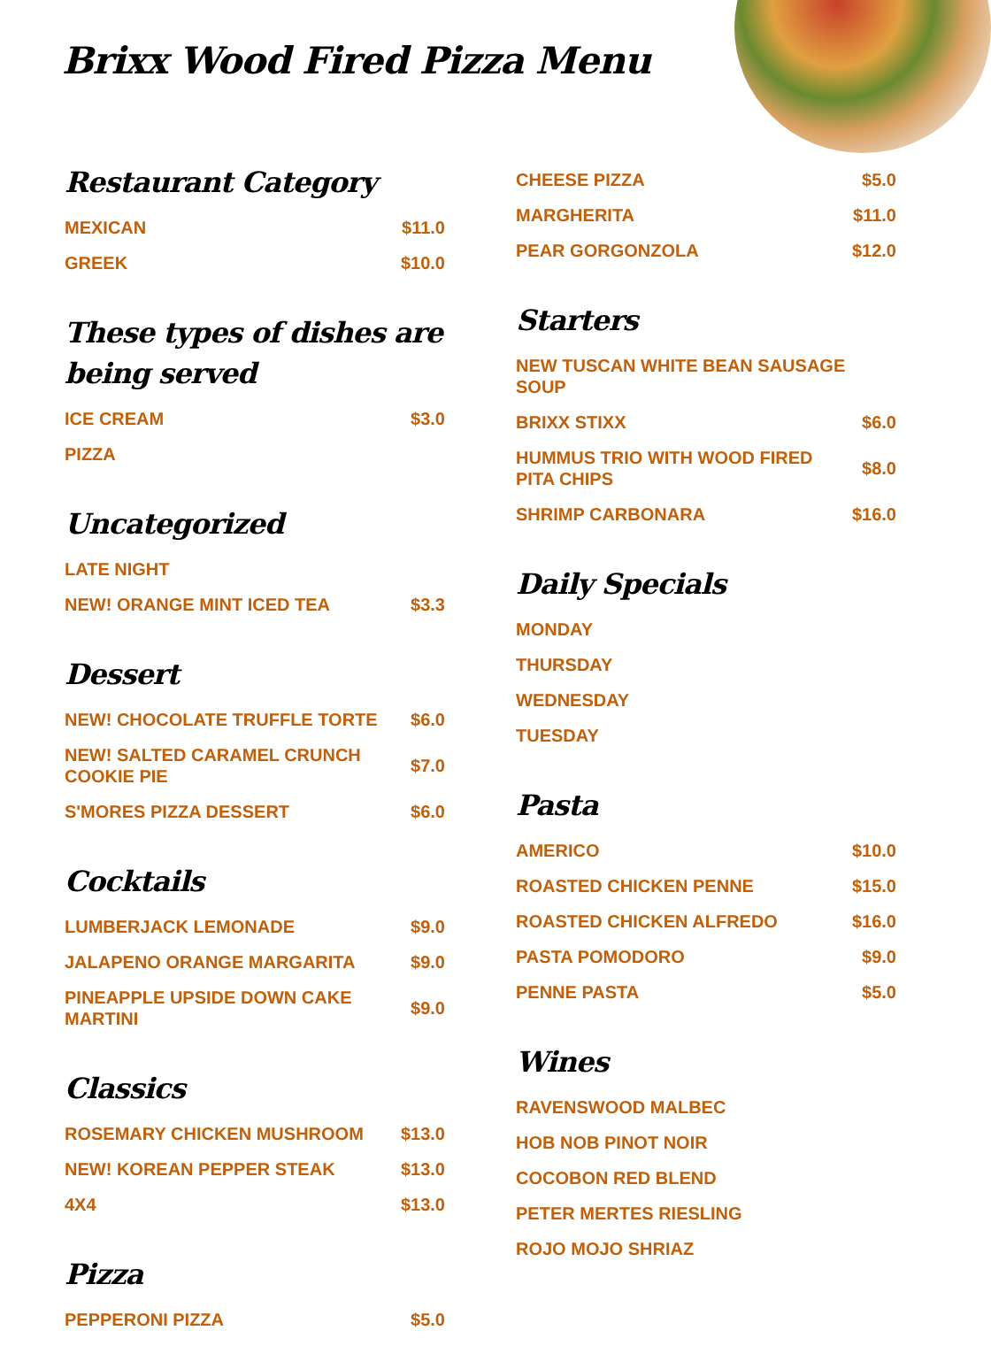Brixx Wood Fired Pizza Menu
Restaurant Category
MEXICAN $11.0
GREEK $10.0
These types of dishes are being served
ICE CREAM $3.0
PIZZA
Uncategorized
LATE NIGHT
NEW! ORANGE MINT ICED TEA $3.3
Dessert
NEW! CHOCOLATE TRUFFLE TORTE $6.0
NEW! SALTED CARAMEL CRUNCH COOKIE PIE $7.0
S'MORES PIZZA DESSERT $6.0
Cocktails
LUMBERJACK LEMONADE $9.0
JALAPENO ORANGE MARGARITA $9.0
PINEAPPLE UPSIDE DOWN CAKE MARTINI $9.0
Classics
ROSEMARY CHICKEN MUSHROOM $13.0
NEW! KOREAN PEPPER STEAK $13.0
4X4 $13.0
Pizza
PEPPERONI PIZZA $5.0
CHEESE PIZZA $5.0
MARGHERITA $11.0
PEAR GORGONZOLA $12.0
Starters
NEW TUSCAN WHITE BEAN SAUSAGE SOUP
BRIXX STIXX $6.0
HUMMUS TRIO WITH WOOD FIRED PITA CHIPS $8.0
SHRIMP CARBONARA $16.0
Daily Specials
MONDAY
THURSDAY
WEDNESDAY
TUESDAY
Pasta
AMERICO $10.0
ROASTED CHICKEN PENNE $15.0
ROASTED CHICKEN ALFREDO $16.0
PASTA POMODORO $9.0
PENNE PASTA $5.0
Wines
RAVENSWOOD MALBEC
HOB NOB PINOT NOIR
COCOBON RED BLEND
PETER MERTES RIESLING
ROJO MOJO SHRIAZ